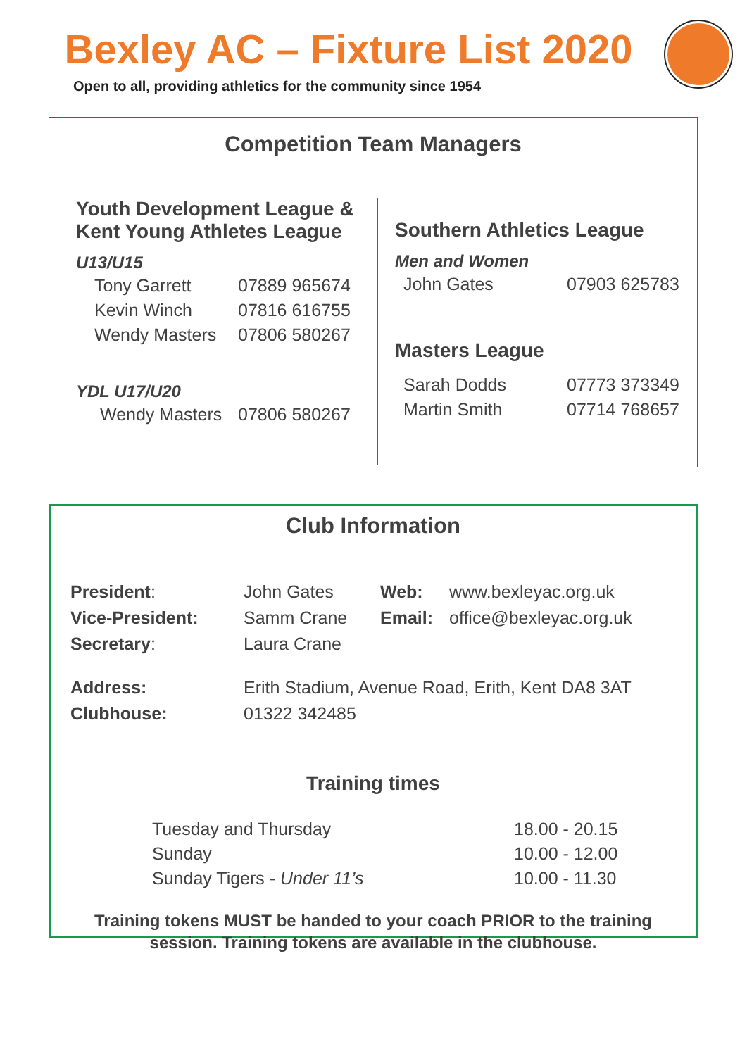Bexley AC – Fixture List 2020
Open to all, providing athletics for the community since 1954
Competition Team Managers
Youth Development League &
Kent Young Athletes League
U13/U15
| Tony Garrett | 07889 965674 |
| Kevin Winch | 07816 616755 |
| Wendy Masters | 07806 580267 |
YDL U17/U20
| Wendy Masters | 07806 580267 |
Southern Athletics League
Men and Women
| John Gates | 07903 625783 |
Masters League
| Sarah Dodds | 07773 373349 |
| Martin Smith | 07714 768657 |
Club Information
| President : | John Gates | Web: | www.bexleyac.org.uk |
| Vice-President: | Samm Crane | Email: | office@bexleyac.org.uk |
| Secretary : | Laura Crane | | |
| Address: | Erith Stadium, Avenue Road, Erith, Kent DA8 3AT | | |
| Clubhouse: | 01322 342485 | | |
Training times
| Tuesday and Thursday | 18.00 - 20.15 |
| Sunday | 10.00 - 12.00 |
| Sunday Tigers - Under 11’s | 10.00 - 11.30 |
Training tokens MUST be handed to your coach PRIOR to the training
session. Training tokens are available in the clubhouse.